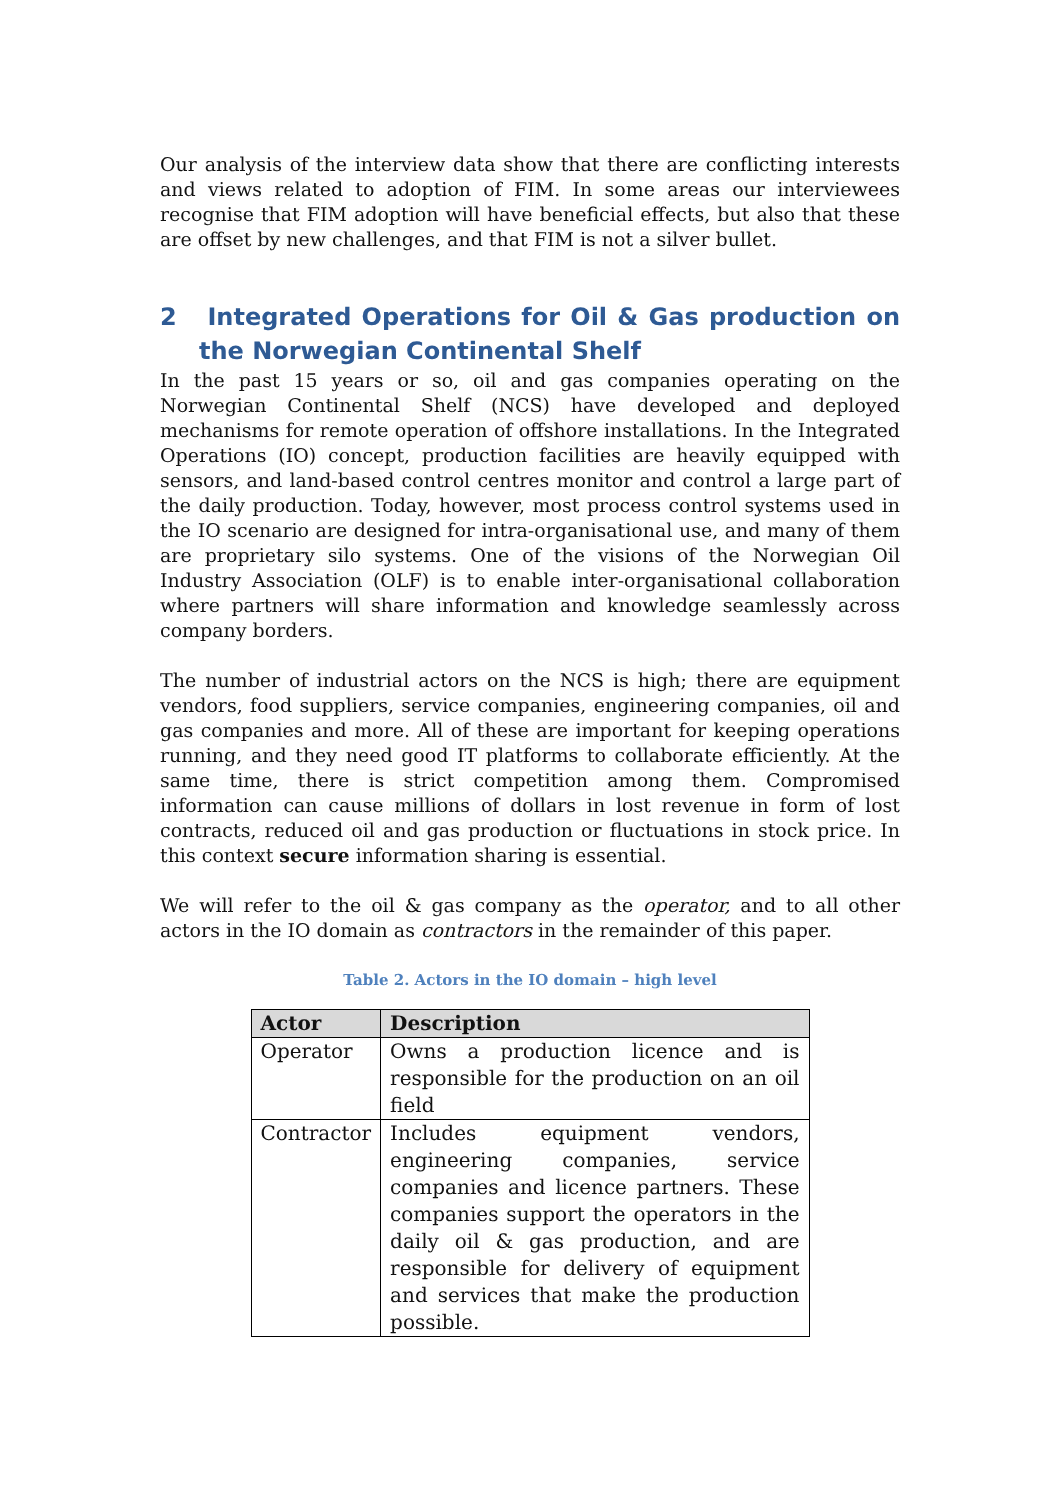Our analysis of the interview data show that there are conflicting interests and views related to adoption of FIM. In some areas our interviewees recognise that FIM adoption will have beneficial effects, but also that these are offset by new challenges, and that FIM is not a silver bullet.
2 Integrated Operations for Oil & Gas production on the Norwegian Continental Shelf
In the past 15 years or so, oil and gas companies operating on the Norwegian Continental Shelf (NCS) have developed and deployed mechanisms for remote operation of offshore installations. In the Integrated Operations (IO) concept, production facilities are heavily equipped with sensors, and land-based control centres monitor and control a large part of the daily production. Today, however, most process control systems used in the IO scenario are designed for intra-organisational use, and many of them are proprietary silo systems. One of the visions of the Norwegian Oil Industry Association (OLF) is to enable inter-organisational collaboration where partners will share information and knowledge seamlessly across company borders.
The number of industrial actors on the NCS is high; there are equipment vendors, food suppliers, service companies, engineering companies, oil and gas companies and more. All of these are important for keeping operations running, and they need good IT platforms to collaborate efficiently. At the same time, there is strict competition among them. Compromised information can cause millions of dollars in lost revenue in form of lost contracts, reduced oil and gas production or fluctuations in stock price. In this context secure information sharing is essential.
We will refer to the oil & gas company as the operator, and to all other actors in the IO domain as contractors in the remainder of this paper.
Table 2. Actors in the IO domain – high level
| Actor | Description |
| --- | --- |
| Operator | Owns a production licence and is responsible for the production on an oil field |
| Contractor | Includes equipment vendors, engineering companies, service companies and licence partners. These companies support the operators in the daily oil & gas production, and are responsible for delivery of equipment and services that make the production possible. |